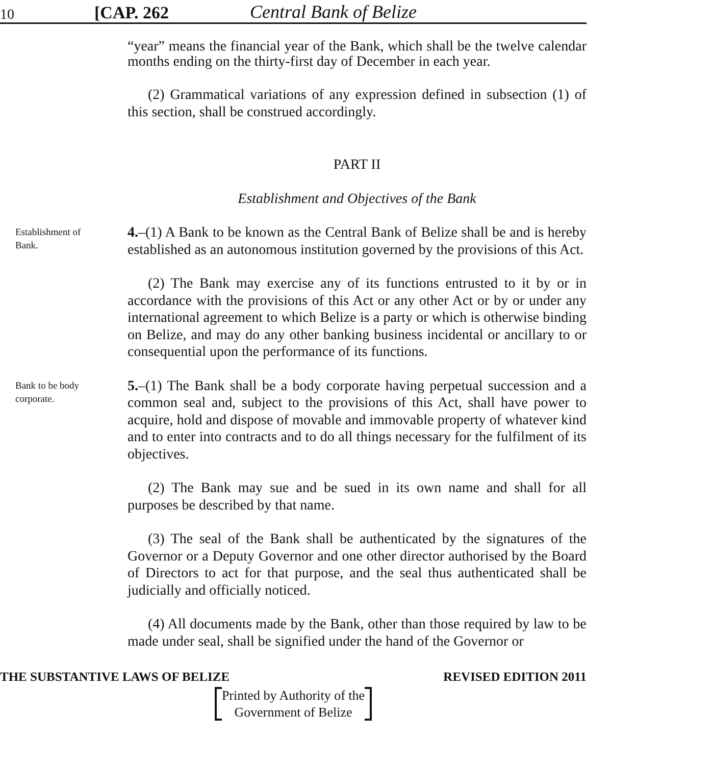10 [CAP. 262 Central Bank of Belize
“year” means the financial year of the Bank, which shall be the twelve calendar months ending on the thirty-first day of December in each year.
(2) Grammatical variations of any expression defined in subsection (1) of this section, shall be construed accordingly.
PART II
Establishment and Objectives of the Bank
Establishment of Bank.
4.–(1) A Bank to be known as the Central Bank of Belize shall be and is hereby established as an autonomous institution governed by the provisions of this Act.
(2) The Bank may exercise any of its functions entrusted to it by or in accordance with the provisions of this Act or any other Act or by or under any international agreement to which Belize is a party or which is otherwise binding on Belize, and may do any other banking business incidental or ancillary to or consequential upon the performance of its functions.
Bank to be body corporate.
5.–(1) The Bank shall be a body corporate having perpetual succession and a common seal and, subject to the provisions of this Act, shall have power to acquire, hold and dispose of movable and immovable property of whatever kind and to enter into contracts and to do all things necessary for the fulfilment of its objectives.
(2) The Bank may sue and be sued in its own name and shall for all purposes be described by that name.
(3) The seal of the Bank shall be authenticated by the signatures of the Governor or a Deputy Governor and one other director authorised by the Board of Directors to act for that purpose, and the seal thus authenticated shall be judicially and officially noticed.
(4) All documents made by the Bank, other than those required by law to be made under seal, shall be signified under the hand of the Governor or
THE SUBSTANTIVE LAWS OF BELIZE REVISED EDITION 2011
Printed by Authority of the
Government of Belize